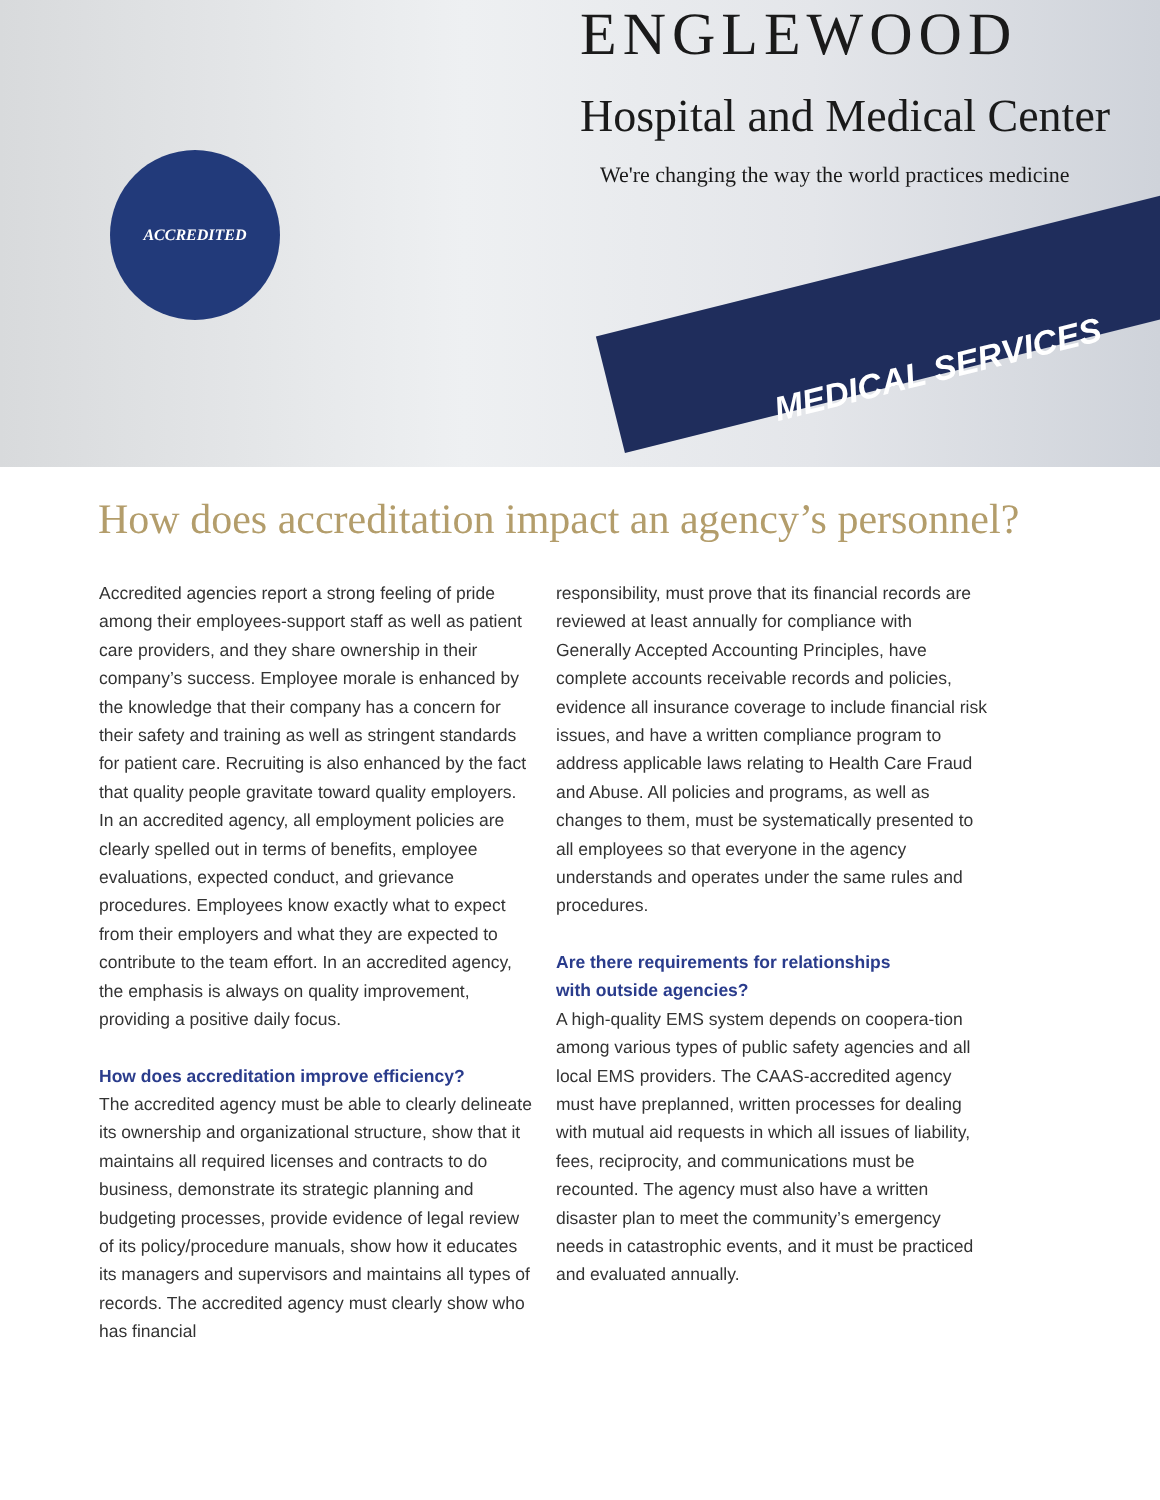ENGLEWOOD
Hospital and Medical Center
We're changing the way the world practices medicine
ACCREDITED
MEDICAL SERVICES
How does accreditation impact an agency’s personnel?
Accredited agencies report a strong feeling of pride among their employees-support staff as well as patient care providers, and they share ownership in their company’s success. Employee morale is enhanced by the knowledge that their company has a concern for their safety and training as well as stringent standards for patient care. Recruiting is also enhanced by the fact that quality people gravitate toward quality employers. In an accredited agency, all employment policies are clearly spelled out in terms of benefits, employee evaluations, expected conduct, and grievance procedures. Employees know exactly what to expect from their employers and what they are expected to contribute to the team effort. In an accredited agency, the emphasis is always on quality improvement, providing a positive daily focus.
How does accreditation improve efficiency?
The accredited agency must be able to clearly delineate its ownership and organizational structure, show that it maintains all required licenses and contracts to do business, demonstrate its strategic planning and budgeting processes, provide evidence of legal review of its policy/procedure manuals, show how it educates its managers and supervisors and maintains all types of records. The accredited agency must clearly show who has financial
responsibility, must prove that its financial records are reviewed at least annually for compliance with Generally Accepted Accounting Principles, have complete accounts receivable records and policies, evidence all insurance coverage to include financial risk issues, and have a written compliance program to address applicable laws relating to Health Care Fraud and Abuse. All policies and programs, as well as changes to them, must be systematically presented to all employees so that everyone in the agency understands and operates under the same rules and procedures.
Are there requirements for relationships
with outside agencies?
A high-quality EMS system depends on coopera-tion among various types of public safety agencies and all local EMS providers. The CAAS-accredited agency must have preplanned, written processes for dealing with mutual aid requests in which all issues of liability, fees, reciprocity, and communications must be recounted. The agency must also have a written disaster plan to meet the community’s emergency needs in catastrophic events, and it must be practiced and evaluated annually.